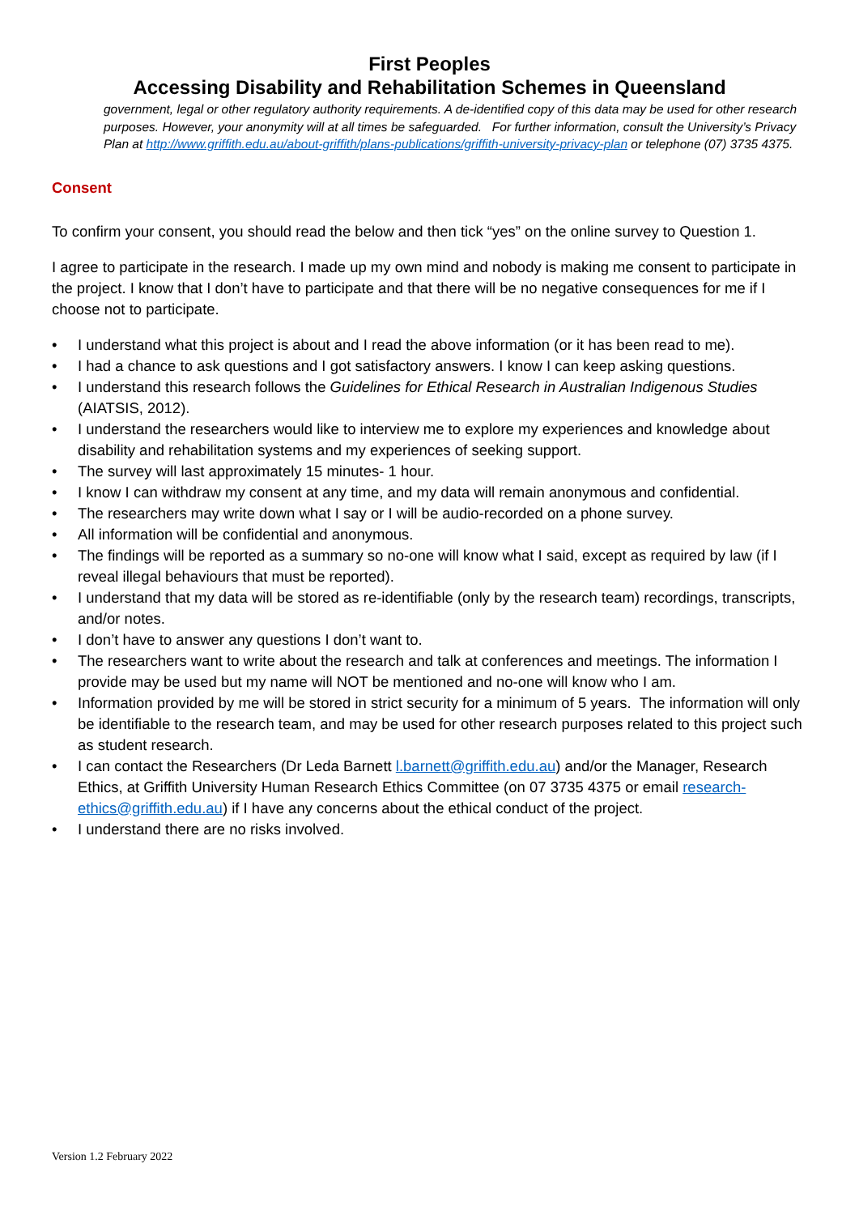First Peoples
Accessing Disability and Rehabilitation Schemes in Queensland
government, legal or other regulatory authority requirements. A de-identified copy of this data may be used for other research purposes. However, your anonymity will at all times be safeguarded. For further information, consult the University’s Privacy Plan at http://www.griffith.edu.au/about-griffith/plans-publications/griffith-university-privacy-plan or telephone (07) 3735 4375.
Consent
To confirm your consent, you should read the below and then tick “yes” on the online survey to Question 1.
I agree to participate in the research. I made up my own mind and nobody is making me consent to participate in the project. I know that I don’t have to participate and that there will be no negative consequences for me if I choose not to participate.
• I understand what this project is about and I read the above information (or it has been read to me).
• I had a chance to ask questions and I got satisfactory answers. I know I can keep asking questions.
• I understand this research follows the Guidelines for Ethical Research in Australian Indigenous Studies (AIATSIS, 2012).
• I understand the researchers would like to interview me to explore my experiences and knowledge about disability and rehabilitation systems and my experiences of seeking support.
• The survey will last approximately 15 minutes- 1 hour.
• I know I can withdraw my consent at any time, and my data will remain anonymous and confidential.
• The researchers may write down what I say or I will be audio-recorded on a phone survey.
• All information will be confidential and anonymous.
• The findings will be reported as a summary so no-one will know what I said, except as required by law (if I reveal illegal behaviours that must be reported).
• I understand that my data will be stored as re-identifiable (only by the research team) recordings, transcripts, and/or notes.
• I don’t have to answer any questions I don’t want to.
• The researchers want to write about the research and talk at conferences and meetings. The information I provide may be used but my name will NOT be mentioned and no-one will know who I am.
• Information provided by me will be stored in strict security for a minimum of 5 years. The information will only be identifiable to the research team, and may be used for other research purposes related to this project such as student research.
• I can contact the Researchers (Dr Leda Barnett l.barnett@griffith.edu.au) and/or the Manager, Research Ethics, at Griffith University Human Research Ethics Committee (on 07 3735 4375 or email research-ethics@griffith.edu.au) if I have any concerns about the ethical conduct of the project.
• I understand there are no risks involved.
Version 1.2 February 2022